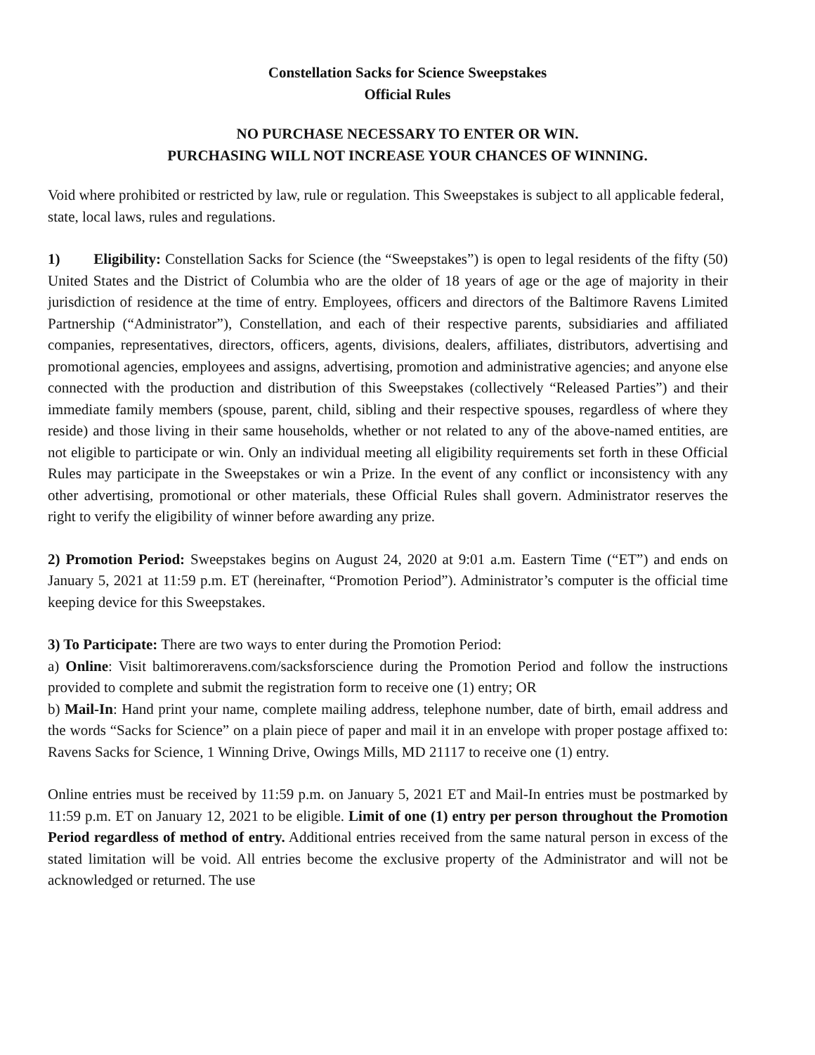Constellation Sacks for Science Sweepstakes
Official Rules
NO PURCHASE NECESSARY TO ENTER OR WIN.
PURCHASING WILL NOT INCREASE YOUR CHANCES OF WINNING.
Void where prohibited or restricted by law, rule or regulation. This Sweepstakes is subject to all applicable federal, state, local laws, rules and regulations.
1) Eligibility: Constellation Sacks for Science (the “Sweepstakes”) is open to legal residents of the fifty (50) United States and the District of Columbia who are the older of 18 years of age or the age of majority in their jurisdiction of residence at the time of entry. Employees, officers and directors of the Baltimore Ravens Limited Partnership (“Administrator”), Constellation, and each of their respective parents, subsidiaries and affiliated companies, representatives, directors, officers, agents, divisions, dealers, affiliates, distributors, advertising and promotional agencies, employees and assigns, advertising, promotion and administrative agencies; and anyone else connected with the production and distribution of this Sweepstakes (collectively “Released Parties”) and their immediate family members (spouse, parent, child, sibling and their respective spouses, regardless of where they reside) and those living in their same households, whether or not related to any of the above-named entities, are not eligible to participate or win. Only an individual meeting all eligibility requirements set forth in these Official Rules may participate in the Sweepstakes or win a Prize. In the event of any conflict or inconsistency with any other advertising, promotional or other materials, these Official Rules shall govern. Administrator reserves the right to verify the eligibility of winner before awarding any prize.
2) Promotion Period: Sweepstakes begins on August 24, 2020 at 9:01 a.m. Eastern Time (“ET”) and ends on January 5, 2021 at 11:59 p.m. ET (hereinafter, “Promotion Period”). Administrator’s computer is the official time keeping device for this Sweepstakes.
3) To Participate: There are two ways to enter during the Promotion Period:
a) Online: Visit baltimoreravens.com/sacksforscience during the Promotion Period and follow the instructions provided to complete and submit the registration form to receive one (1) entry; OR
b) Mail-In: Hand print your name, complete mailing address, telephone number, date of birth, email address and the words “Sacks for Science” on a plain piece of paper and mail it in an envelope with proper postage affixed to: Ravens Sacks for Science, 1 Winning Drive, Owings Mills, MD 21117 to receive one (1) entry.
Online entries must be received by 11:59 p.m. on January 5, 2021 ET and Mail-In entries must be postmarked by 11:59 p.m. ET on January 12, 2021 to be eligible. Limit of one (1) entry per person throughout the Promotion Period regardless of method of entry. Additional entries received from the same natural person in excess of the stated limitation will be void. All entries become the exclusive property of the Administrator and will not be acknowledged or returned. The use